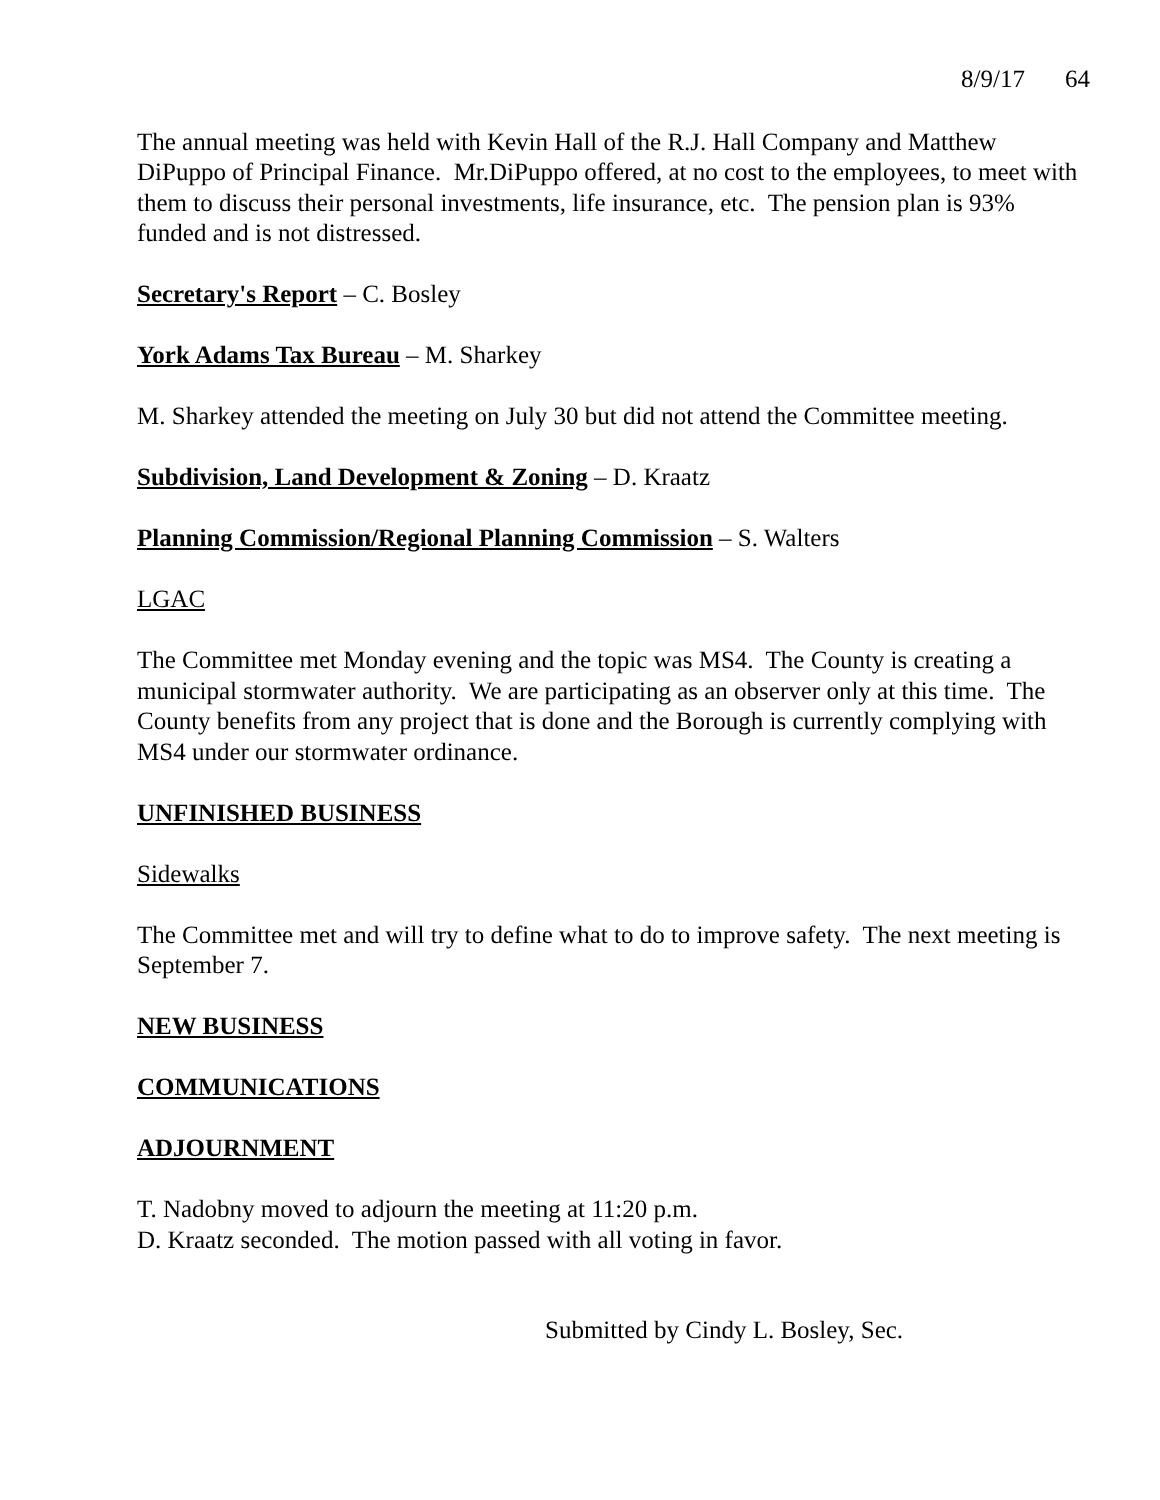8/9/17 64
The annual meeting was held with Kevin Hall of the R.J. Hall Company and Matthew DiPuppo of Principal Finance. Mr.DiPuppo offered, at no cost to the employees, to meet with them to discuss their personal investments, life insurance, etc. The pension plan is 93% funded and is not distressed.
Secretary's Report – C. Bosley
York Adams Tax Bureau – M. Sharkey
M. Sharkey attended the meeting on July 30 but did not attend the Committee meeting.
Subdivision, Land Development & Zoning – D. Kraatz
Planning Commission/Regional Planning Commission – S. Walters
LGAC
The Committee met Monday evening and the topic was MS4. The County is creating a municipal stormwater authority. We are participating as an observer only at this time. The County benefits from any project that is done and the Borough is currently complying with MS4 under our stormwater ordinance.
UNFINISHED BUSINESS
Sidewalks
The Committee met and will try to define what to do to improve safety. The next meeting is September 7.
NEW BUSINESS
COMMUNICATIONS
ADJOURNMENT
T. Nadobny moved to adjourn the meeting at 11:20 p.m.
D. Kraatz seconded. The motion passed with all voting in favor.
Submitted by Cindy L. Bosley, Sec.